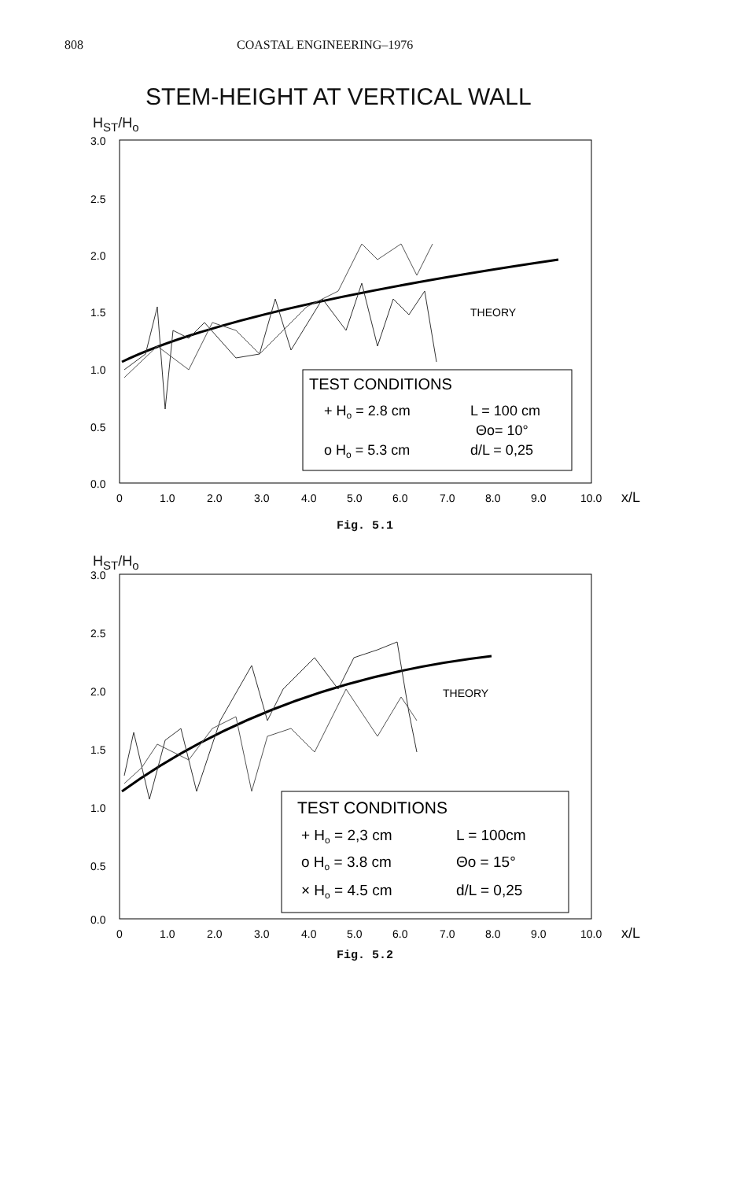808 COASTAL ENGINEERING–1976
STEM-HEIGHT AT VERTICAL WALL
H<sub>ST</sub>/H<sub>o</sub>
3.0
2.5
2.0
1.5
1.0
0.5
0.0
0
1.0
2.0
3.0
4.0
5.0
6.0
7.0
8.0
9.0
10.0
x/L
THEORY
TEST CONDITIONS
+ Ho = 2.8 cm
o Ho = 5.3 cm
L = 100 cm
Θo= 10°
d/L = 0,25
Fig. 5.1
H<sub>ST</sub>/H<sub>o</sub>
3.0
2.5
2.0
1.5
1.0
0.5
0.0
0
1.0
2.0
3.0
4.0
5.0
6.0
7.0
8.0
9.0
10.0
x/L
THEORY
TEST CONDITIONS
+ Ho = 2,3 cm
o Ho = 3.8 cm
× Ho = 4.5 cm
L = 100cm
Θo = 15°
d/L = 0,25
Fig. 5.2